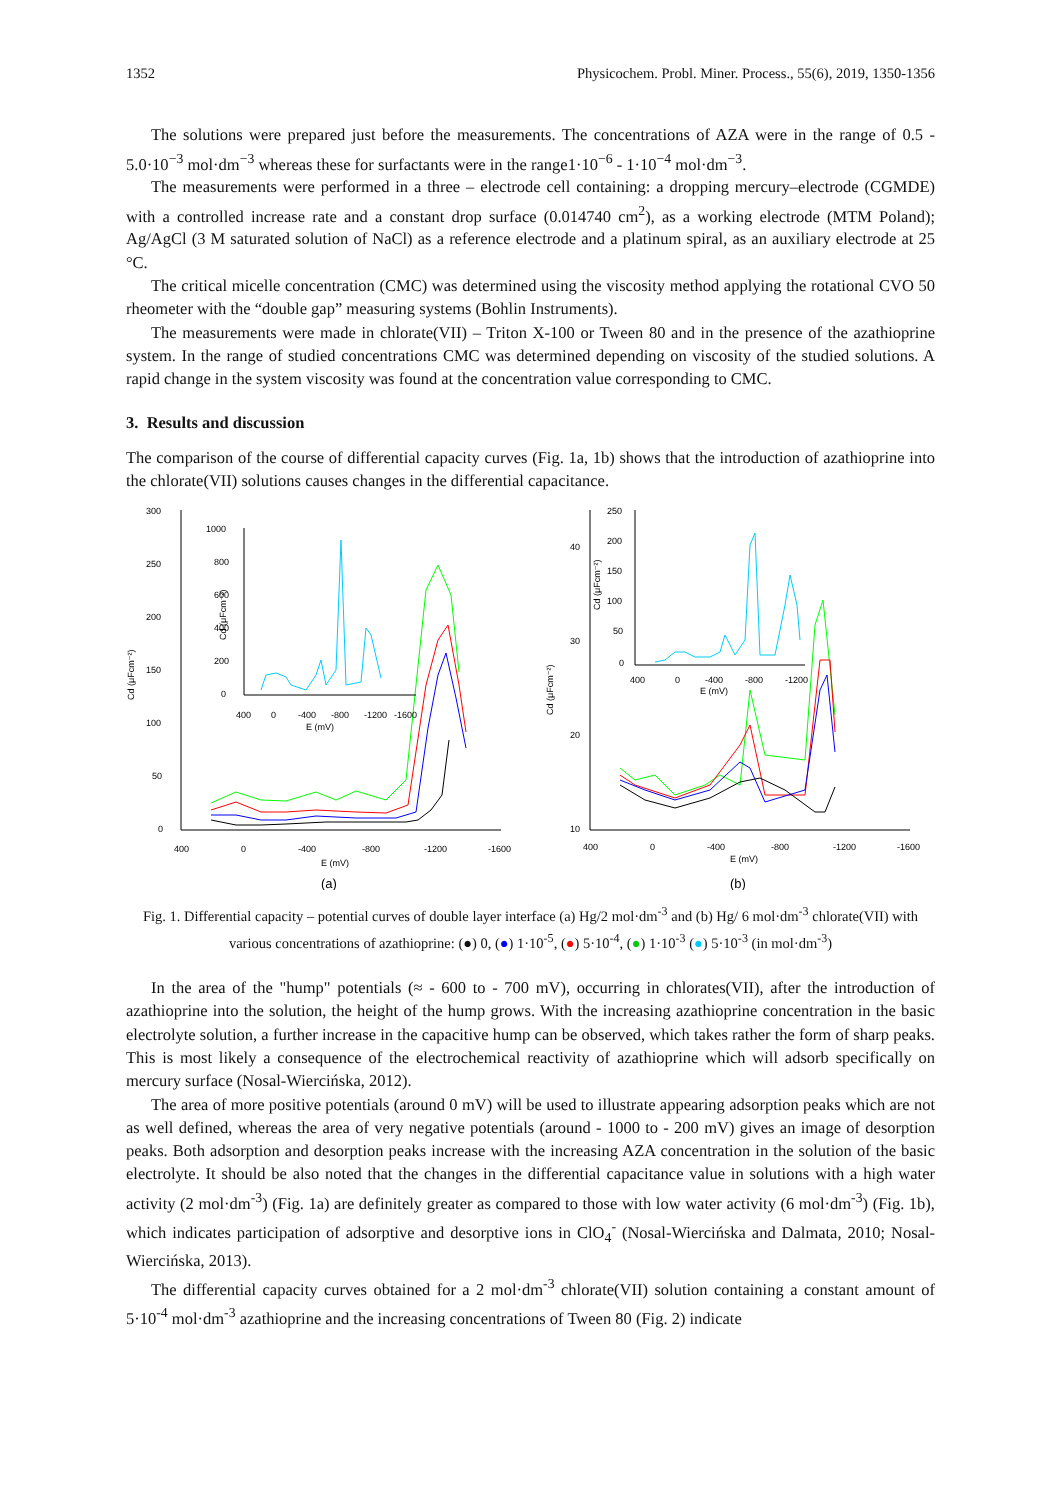1352 Physicochem. Probl. Miner. Process., 55(6), 2019, 1350-1356
The solutions were prepared just before the measurements. The concentrations of AZA were in the range of 0.5 - 5.0·10<sup>−3</sup> mol·dm<sup>−3</sup> whereas these for surfactants were in the range1·10<sup>−6</sup> - 1·10<sup>−4</sup> mol·dm<sup>−3</sup>.
The measurements were performed in a three – electrode cell containing: a dropping mercury–electrode (CGMDE) with a controlled increase rate and a constant drop surface (0.014740 cm<sup>2</sup>), as a working electrode (MTM Poland); Ag/AgCl (3 M saturated solution of NaCl) as a reference electrode and a platinum spiral, as an auxiliary electrode at 25 °C.
The critical micelle concentration (CMC) was determined using the viscosity method applying the rotational CVO 50 rheometer with the “double gap” measuring systems (Bohlin Instruments).
The measurements were made in chlorate(VII) – Triton X-100 or Tween 80 and in the presence of the azathioprine system. In the range of studied concentrations CMC was determined depending on viscosity of the studied solutions. A rapid change in the system viscosity was found at the concentration value corresponding to CMC.
3. Results and discussion
The comparison of the course of differential capacity curves (Fig. 1a, 1b) shows that the introduction of azathioprine into the chlorate(VII) solutions causes changes in the differential capacitance.
300
250
200
150
100
50
0
400
0
-400
-800
-1200
-1600
E (mV)
(a)
Cd (μFcm⁻²)
1000
800
600
400
200
0
400
0
-400
-800
-1200
-1600
E (mV)
Cd (μFcm⁻²)
40
30
20
10
400
0
-400
-800
-1200
-1600
E (mV)
(b)
Cd (μFcm⁻²)
250
200
150
100
50
0
400
0
-400
-800
-1200
E (mV)
Cd (μFcm⁻²)
Fig. 1. Differential capacity – potential curves of double layer interface (a) Hg/2 mol·dm<sup>-3</sup> and (b) Hg/ 6 mol·dm<sup>-3</sup> chlorate(VII) with various concentrations of azathioprine: (●) 0, (●) 1·10<sup>-5</sup>, (●) 5·10<sup>-4</sup>, (●) 1·10<sup>-3</sup> (●) 5·10<sup>-3</sup> (in mol·dm<sup>-3</sup>)
In the area of the "hump" potentials (≈ - 600 to - 700 mV), occurring in chlorates(VII), after the introduction of azathioprine into the solution, the height of the hump grows. With the increasing azathioprine concentration in the basic electrolyte solution, a further increase in the capacitive hump can be observed, which takes rather the form of sharp peaks. This is most likely a consequence of the electrochemical reactivity of azathioprine which will adsorb specifically on mercury surface (Nosal-Wiercińska, 2012).
The area of more positive potentials (around 0 mV) will be used to illustrate appearing adsorption peaks which are not as well defined, whereas the area of very negative potentials (around - 1000 to - 200 mV) gives an image of desorption peaks. Both adsorption and desorption peaks increase with the increasing AZA concentration in the solution of the basic electrolyte. It should be also noted that the changes in the differential capacitance value in solutions with a high water activity (2 mol·dm<sup>-3</sup>) (Fig. 1a) are definitely greater as compared to those with low water activity (6 mol·dm<sup>-3</sup>) (Fig. 1b), which indicates participation of adsorptive and desorptive ions in ClO<sub>4</sub><sup>-</sup> (Nosal-Wiercińska and Dalmata, 2010; Nosal-Wiercińska, 2013).
The differential capacity curves obtained for a 2 mol·dm<sup>-3</sup> chlorate(VII) solution containing a constant amount of 5·10<sup>-4</sup> mol·dm<sup>-3</sup> azathioprine and the increasing concentrations of Tween 80 (Fig. 2) indicate